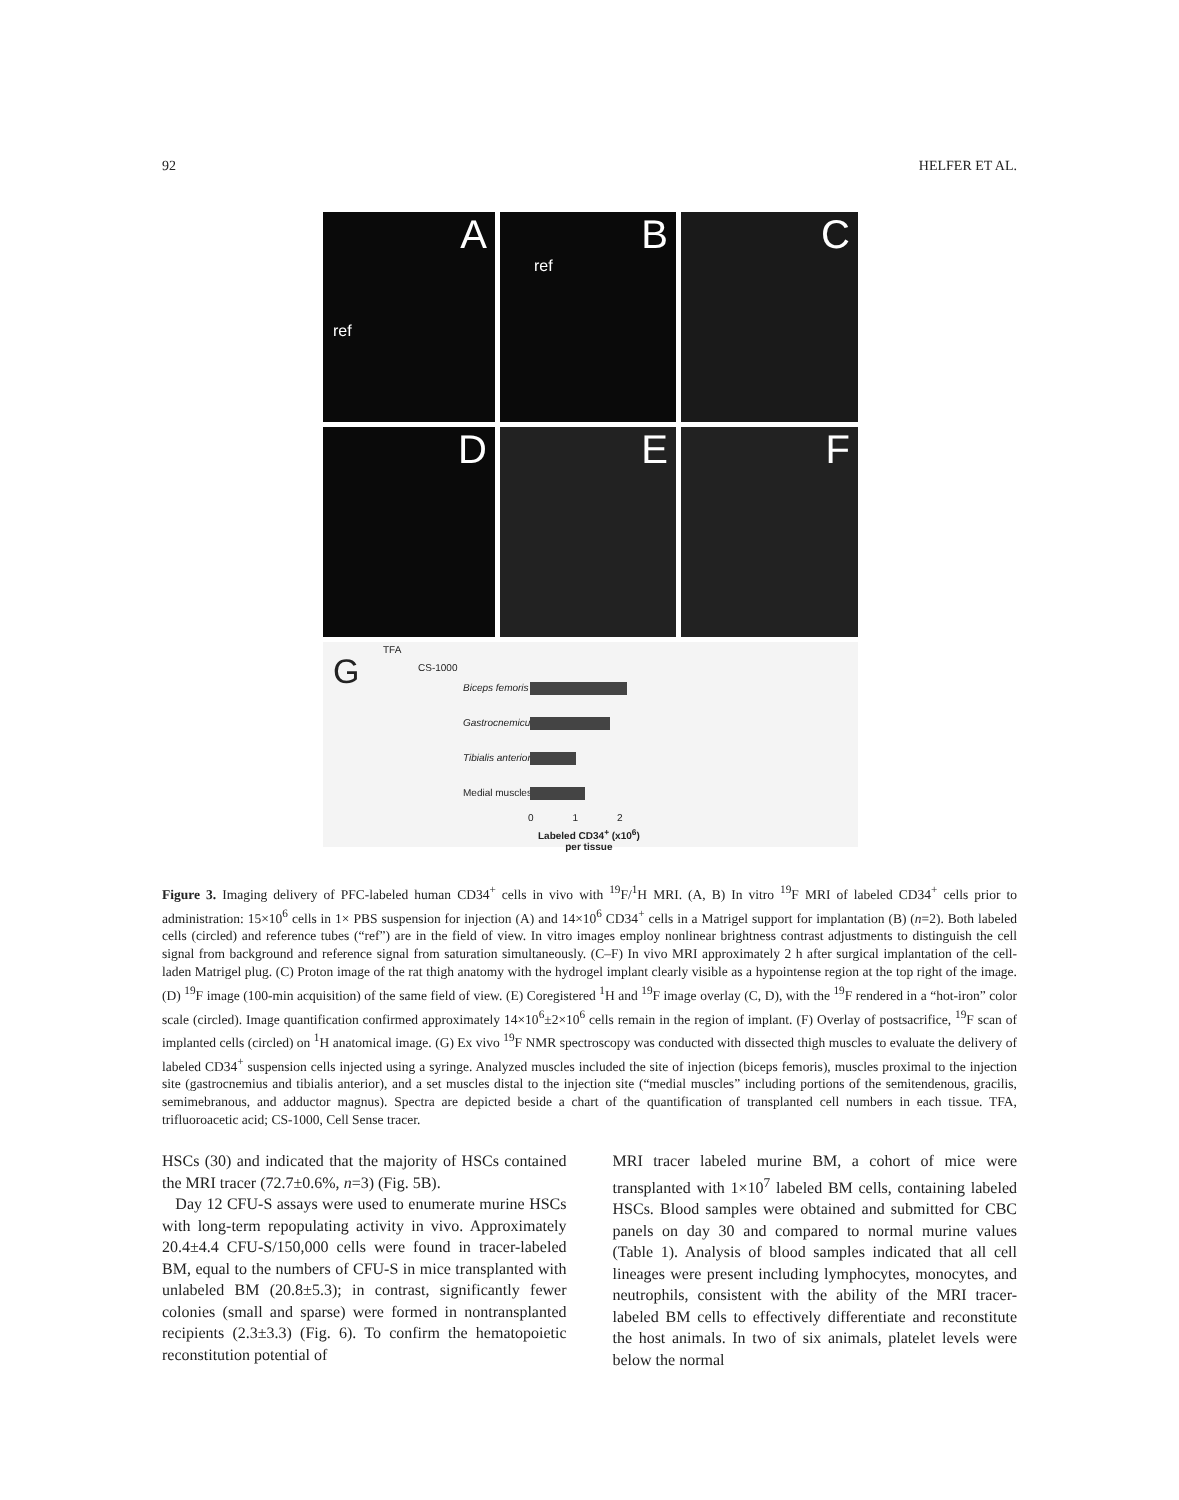92 HELFER ET AL.
A
ref
B
ref
C
D
E
F
G
TFA
CS-1000
Biceps femoris
Gastrocnemicus
Tibialis anterior
Medial muscles
0 1 2
Labeled CD34<sup>+</sup> (x10<sup>6</sup>)
per tissue
Figure 3. Imaging delivery of PFC-labeled human CD34<sup>+</sup> cells in vivo with <sup>19</sup>F/<sup>1</sup>H MRI. (A, B) In vitro <sup>19</sup>F MRI of labeled CD34<sup>+</sup> cells prior to administration: 15×10<sup>6</sup> cells in 1× PBS suspension for injection (A) and 14×10<sup>6</sup> CD34<sup>+</sup> cells in a Matrigel support for implantation (B) (n=2). Both labeled cells (circled) and reference tubes (“ref”) are in the field of view. In vitro images employ nonlinear brightness contrast adjustments to distinguish the cell signal from background and reference signal from saturation simultaneously. (C–F) In vivo MRI approximately 2 h after surgical implantation of the cell-laden Matrigel plug. (C) Proton image of the rat thigh anatomy with the hydrogel implant clearly visible as a hypointense region at the top right of the image. (D) <sup>19</sup>F image (100-min acquisition) of the same field of view. (E) Coregistered <sup>1</sup>H and <sup>19</sup>F image overlay (C, D), with the <sup>19</sup>F rendered in a “hot-iron” color scale (circled). Image quantification confirmed approximately 14×10<sup>6</sup>±2×10<sup>6</sup> cells remain in the region of implant. (F) Overlay of postsacrifice, <sup>19</sup>F scan of implanted cells (circled) on <sup>1</sup>H anatomical image. (G) Ex vivo <sup>19</sup>F NMR spectroscopy was conducted with dissected thigh muscles to evaluate the delivery of labeled CD34<sup>+</sup> suspension cells injected using a syringe. Analyzed muscles included the site of injection (biceps femoris), muscles proximal to the injection site (gastrocnemius and tibialis anterior), and a set muscles distal to the injection site (“medial muscles” including portions of the semitendenous, gracilis, semimebranous, and adductor magnus). Spectra are depicted beside a chart of the quantification of transplanted cell numbers in each tissue. TFA, trifluoroacetic acid; CS-1000, Cell Sense tracer.
HSCs (30) and indicated that the majority of HSCs contained the MRI tracer (72.7±0.6%, n=3) (Fig. 5B).
Day 12 CFU-S assays were used to enumerate murine HSCs with long-term repopulating activity in vivo. Approximately 20.4±4.4 CFU-S/150,000 cells were found in tracer-labeled BM, equal to the numbers of CFU-S in mice transplanted with unlabeled BM (20.8±5.3); in contrast, significantly fewer colonies (small and sparse) were formed in nontransplanted recipients (2.3±3.3) (Fig. 6). To confirm the hematopoietic reconstitution potential of
MRI tracer labeled murine BM, a cohort of mice were transplanted with 1×10<sup>7</sup> labeled BM cells, containing labeled HSCs. Blood samples were obtained and submitted for CBC panels on day 30 and compared to normal murine values (Table 1). Analysis of blood samples indicated that all cell lineages were present including lymphocytes, monocytes, and neutrophils, consistent with the ability of the MRI tracer-labeled BM cells to effectively differentiate and reconstitute the host animals. In two of six animals, platelet levels were below the normal